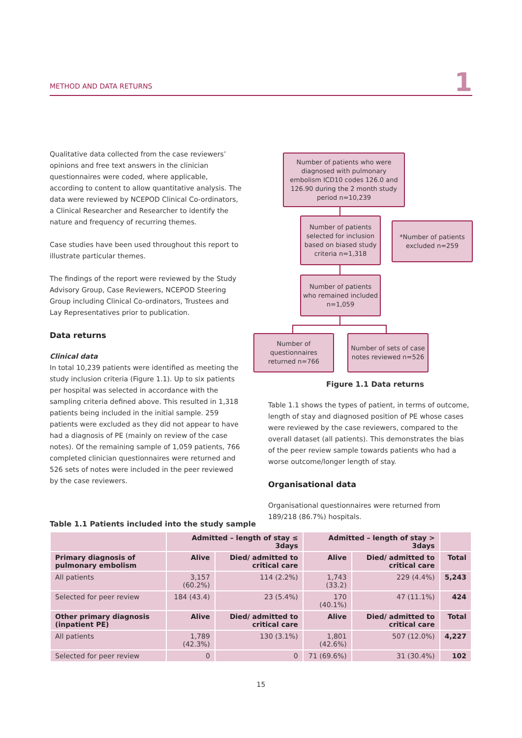METHOD AND DATA RETURNS 1
Qualitative data collected from the case reviewers’ opinions and free text answers in the clinician questionnaires were coded, where applicable, according to content to allow quantitative analysis. The data were reviewed by NCEPOD Clinical Co-ordinators, a Clinical Researcher and Researcher to identify the nature and frequency of recurring themes.
Case studies have been used throughout this report to illustrate particular themes.
The findings of the report were reviewed by the Study Advisory Group, Case Reviewers, NCEPOD Steering Group including Clinical Co-ordinators, Trustees and Lay Representatives prior to publication.
Data returns
Clinical data
In total 10,239 patients were identified as meeting the study inclusion criteria (Figure 1.1). Up to six patients per hospital was selected in accordance with the sampling criteria defined above. This resulted in 1,318 patients being included in the initial sample. 259 patients were excluded as they did not appear to have had a diagnosis of PE (mainly on review of the case notes). Of the remaining sample of 1,059 patients, 766 completed clinician questionnaires were returned and 526 sets of notes were included in the peer reviewed by the case reviewers.
Number of patients who were diagnosed with pulmonary embolism ICD10 codes 126.0 and 126.90 during the 2 month study period n=10,239
Number of patients selected for inclusion based on biased study criteria n=1,318
*Number of patients excluded n=259
Number of patients who remained included n=1,059
Number of questionnaires returned n=766
Number of sets of case notes reviewed n=526
Figure 1.1 Data returns
Table 1.1 shows the types of patient, in terms of outcome, length of stay and diagnosed position of PE whose cases were reviewed by the case reviewers, compared to the overall dataset (all patients). This demonstrates the bias of the peer review sample towards patients who had a worse outcome/longer length of stay.
Organisational data
Organisational questionnaires were returned from 189/218 (86.7%) hospitals.
Table 1.1 Patients included into the study sample
| | Admitted – length of stay ≤ 3days | | Admitted – length of stay > 3days | | |
| --- | --- | --- | --- | --- | --- |
| Primary diagnosis of pulmonary embolism | Alive | Died/ admitted to critical care | Alive | Died/ admitted to critical care | Total |
| All patients | 3,157 (60.2%) | 114 (2.2%) | 1,743 (33.2) | 229 (4.4%) | 5,243 |
| Selected for peer review | 184 (43.4) | 23 (5.4%) | 170 (40.1%) | 47 (11.1%) | 424 |
| Other primary diagnosis (inpatient PE) | Alive | Died/ admitted to critical care | Alive | Died/ admitted to critical care | Total |
| All patients | 1,789 (42.3%) | 130 (3.1%) | 1,801 (42.6%) | 507 (12.0%) | 4,227 |
| Selected for peer review | 0 | 0 | 71 (69.6%) | 31 (30.4%) | 102 |
15